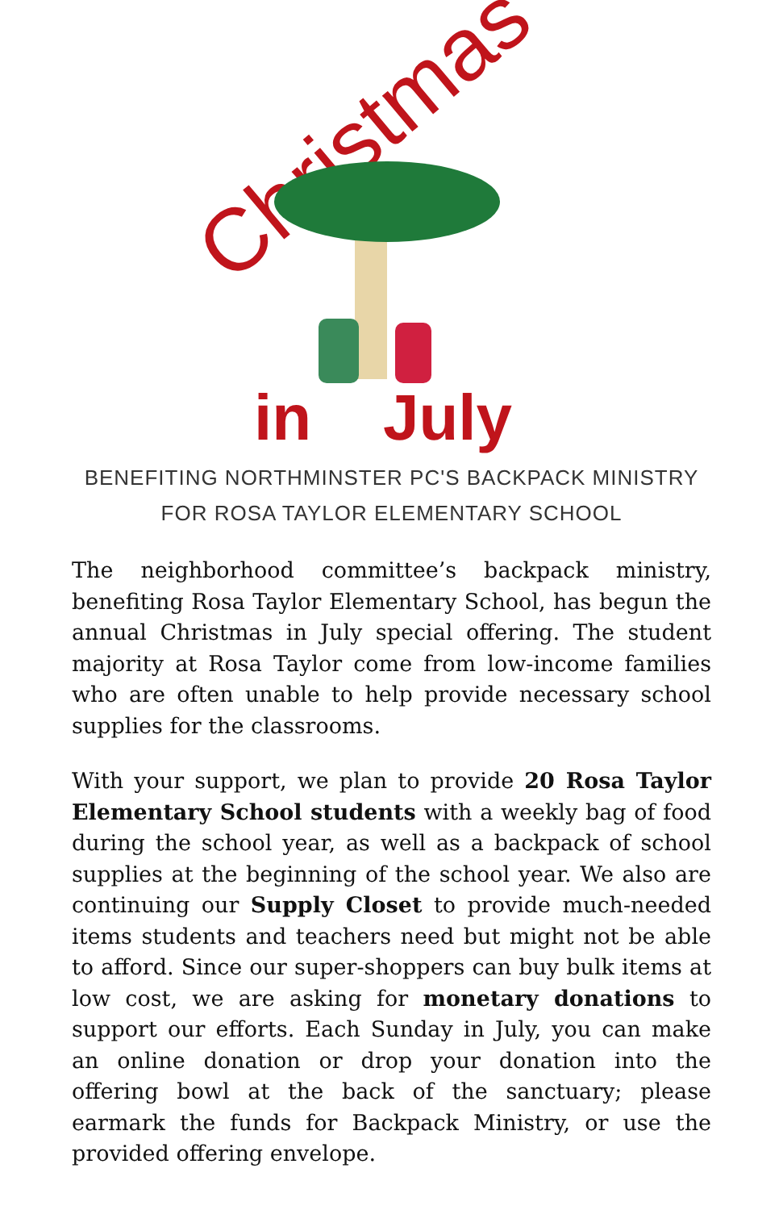Christmas
in
July
BENEFITING NORTHMINSTER PC'S BACKPACK MINISTRY
FOR ROSA TAYLOR ELEMENTARY SCHOOL
The neighborhood committee’s backpack ministry, benefiting Rosa Taylor Elementary School, has begun the annual Christmas in July special offering. The student majority at Rosa Taylor come from low-income families who are often unable to help provide necessary school supplies for the classrooms.
With your support, we plan to provide 20 Rosa Taylor Elementary School students with a weekly bag of food during the school year, as well as a backpack of school supplies at the beginning of the school year. We also are continuing our Supply Closet to provide much-needed items students and teachers need but might not be able to afford. Since our super-shoppers can buy bulk items at low cost, we are asking for monetary donations to support our efforts. Each Sunday in July, you can make an online donation or drop your donation into the offering bowl at the back of the sanctuary; please earmark the funds for Backpack Ministry, or use the provided offering envelope.